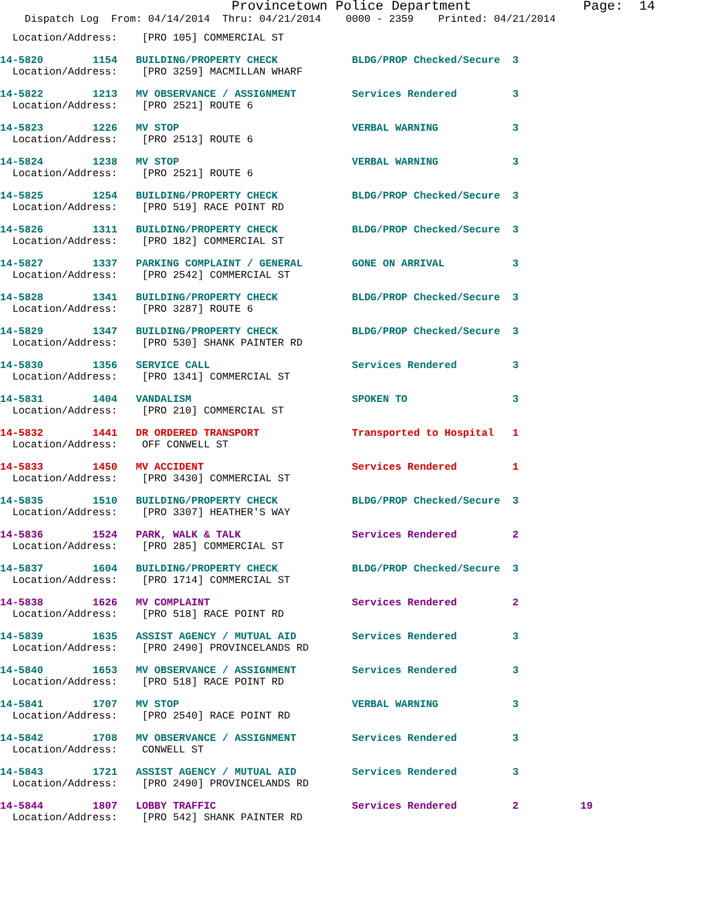Provincetown Police Department              Page:  14
    Dispatch Log  From: 04/14/2014  Thru: 04/21/2014    0000 - 2359    Printed: 04/21/2014
  Location/Address:    [PRO 105] COMMERCIAL ST
14-5820        1154   BUILDING/PROPERTY CHECK            BLDG/PROP Checked/Secure  3
  Location/Address:    [PRO 3259] MACMILLAN WHARF
14-5822        1213   MV OBSERVANCE / ASSIGNMENT         Services Rendered         3
  Location/Address:    [PRO 2521] ROUTE 6
14-5823        1226   MV STOP                            VERBAL WARNING            3
  Location/Address:    [PRO 2513] ROUTE 6
14-5824        1238   MV STOP                            VERBAL WARNING            3
  Location/Address:    [PRO 2521] ROUTE 6
14-5825        1254   BUILDING/PROPERTY CHECK            BLDG/PROP Checked/Secure  3
  Location/Address:    [PRO 519] RACE POINT RD
14-5826        1311   BUILDING/PROPERTY CHECK            BLDG/PROP Checked/Secure  3
  Location/Address:    [PRO 182] COMMERCIAL ST
14-5827        1337   PARKING COMPLAINT / GENERAL        GONE ON ARRIVAL           3
  Location/Address:    [PRO 2542] COMMERCIAL ST
14-5828        1341   BUILDING/PROPERTY CHECK            BLDG/PROP Checked/Secure  3
  Location/Address:    [PRO 3287] ROUTE 6
14-5829        1347   BUILDING/PROPERTY CHECK            BLDG/PROP Checked/Secure  3
  Location/Address:    [PRO 530] SHANK PAINTER RD
14-5830        1356   SERVICE CALL                       Services Rendered         3
  Location/Address:    [PRO 1341] COMMERCIAL ST
14-5831        1404   VANDALISM                          SPOKEN TO                 3
  Location/Address:    [PRO 210] COMMERCIAL ST
14-5832        1441   DR ORDERED TRANSPORT               Transported to Hospital   1
  Location/Address:    OFF CONWELL ST
14-5833        1450   MV ACCIDENT                        Services Rendered         1
  Location/Address:    [PRO 3430] COMMERCIAL ST
14-5835        1510   BUILDING/PROPERTY CHECK            BLDG/PROP Checked/Secure  3
  Location/Address:    [PRO 3307] HEATHER'S WAY
14-5836        1524   PARK, WALK & TALK                  Services Rendered         2
  Location/Address:    [PRO 285] COMMERCIAL ST
14-5837        1604   BUILDING/PROPERTY CHECK            BLDG/PROP Checked/Secure  3
  Location/Address:    [PRO 1714] COMMERCIAL ST
14-5838        1626   MV COMPLAINT                       Services Rendered         2
  Location/Address:    [PRO 518] RACE POINT RD
14-5839        1635   ASSIST AGENCY / MUTUAL AID         Services Rendered         3
  Location/Address:    [PRO 2490] PROVINCELANDS RD
14-5840        1653   MV OBSERVANCE / ASSIGNMENT         Services Rendered         3
  Location/Address:    [PRO 518] RACE POINT RD
14-5841        1707   MV STOP                            VERBAL WARNING            3
  Location/Address:    [PRO 2540] RACE POINT RD
14-5842        1708   MV OBSERVANCE / ASSIGNMENT         Services Rendered         3
  Location/Address:    CONWELL ST
14-5843        1721   ASSIST AGENCY / MUTUAL AID         Services Rendered         3
  Location/Address:    [PRO 2490] PROVINCELANDS RD
14-5844        1807   LOBBY TRAFFIC                      Services Rendered         2          19
  Location/Address:    [PRO 542] SHANK PAINTER RD